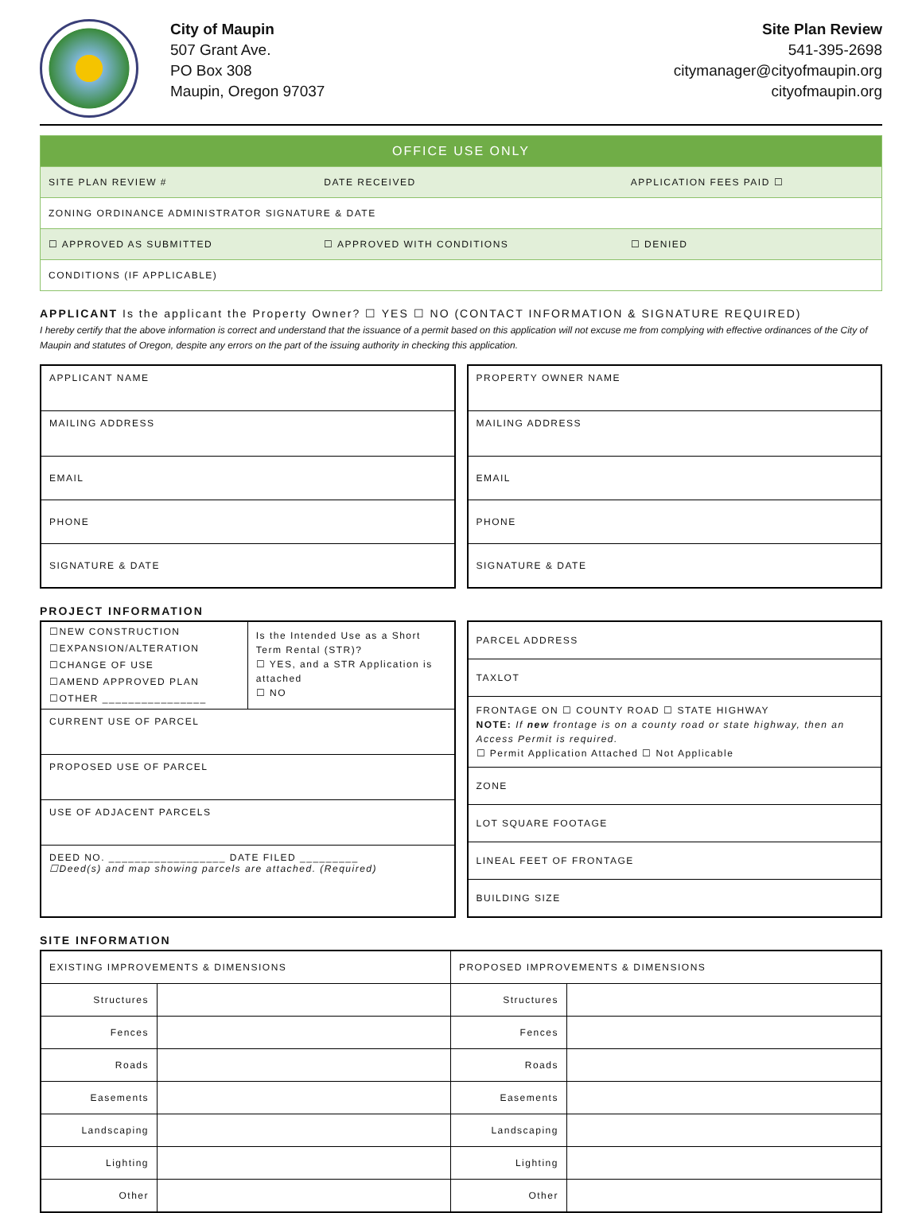City of Maupin
507 Grant Ave.
PO Box 308
Maupin, Oregon 97037
Site Plan Review
541-395-2698
citymanager@cityofmaupin.org
cityofmaupin.org
| OFFICE USE ONLY | | |
| --- | --- | --- |
| SITE PLAN REVIEW # | DATE RECEIVED | APPLICATION FEES PAID ☐ |
| ZONING ORDINANCE ADMINISTRATOR SIGNATURE & DATE | | |
| ☐ APPROVED AS SUBMITTED | ☐ APPROVED WITH CONDITIONS | ☐ DENIED |
| CONDITIONS (IF APPLICABLE) | | |
APPLICANT Is the applicant the Property Owner? ☐ YES ☐ NO (CONTACT INFORMATION & SIGNATURE REQUIRED)
I hereby certify that the above information is correct and understand that the issuance of a permit based on this application will not excuse me from complying with effective ordinances of the City of Maupin and statutes of Oregon, despite any errors on the part of the issuing authority in checking this application.
APPLICANT NAME
MAILING ADDRESS
EMAIL
PHONE
SIGNATURE & DATE
PROPERTY OWNER NAME
MAILING ADDRESS
EMAIL
PHONE
SIGNATURE & DATE
PROJECT INFORMATION
☐NEW CONSTRUCTION
☐EXPANSION/ALTERATION
☐CHANGE OF USE
☐AMEND APPROVED PLAN
☐OTHER ________________ Is the Intended Use as a Short Term Rental (STR)?
☐ YES, and a STR Application is attached
☐ NO
CURRENT USE OF PARCEL
PROPOSED USE OF PARCEL
USE OF ADJACENT PARCELS
DEED NO. __________________ DATE FILED _________
☐Deed(s) and map showing parcels are attached. (Required)
PARCEL ADDRESS
TAXLOT
FRONTAGE ON ☐ COUNTY ROAD ☐ STATE HIGHWAY
NOTE: If new frontage is on a county road or state highway, then an Access Permit is required.
☐ Permit Application Attached ☐ Not Applicable
ZONE
LOT SQUARE FOOTAGE
LINEAL FEET OF FRONTAGE
BUILDING SIZE
SITE INFORMATION
| EXISTING IMPROVEMENTS & DIMENSIONS | | PROPOSED IMPROVEMENTS & DIMENSIONS | |
| Structures | | Structures | |
| Fences | | Fences | |
| Roads | | Roads | |
| Easements | | Easements | |
| Landscaping | | Landscaping | |
| Lighting | | Lighting | |
| Other | | Other | |